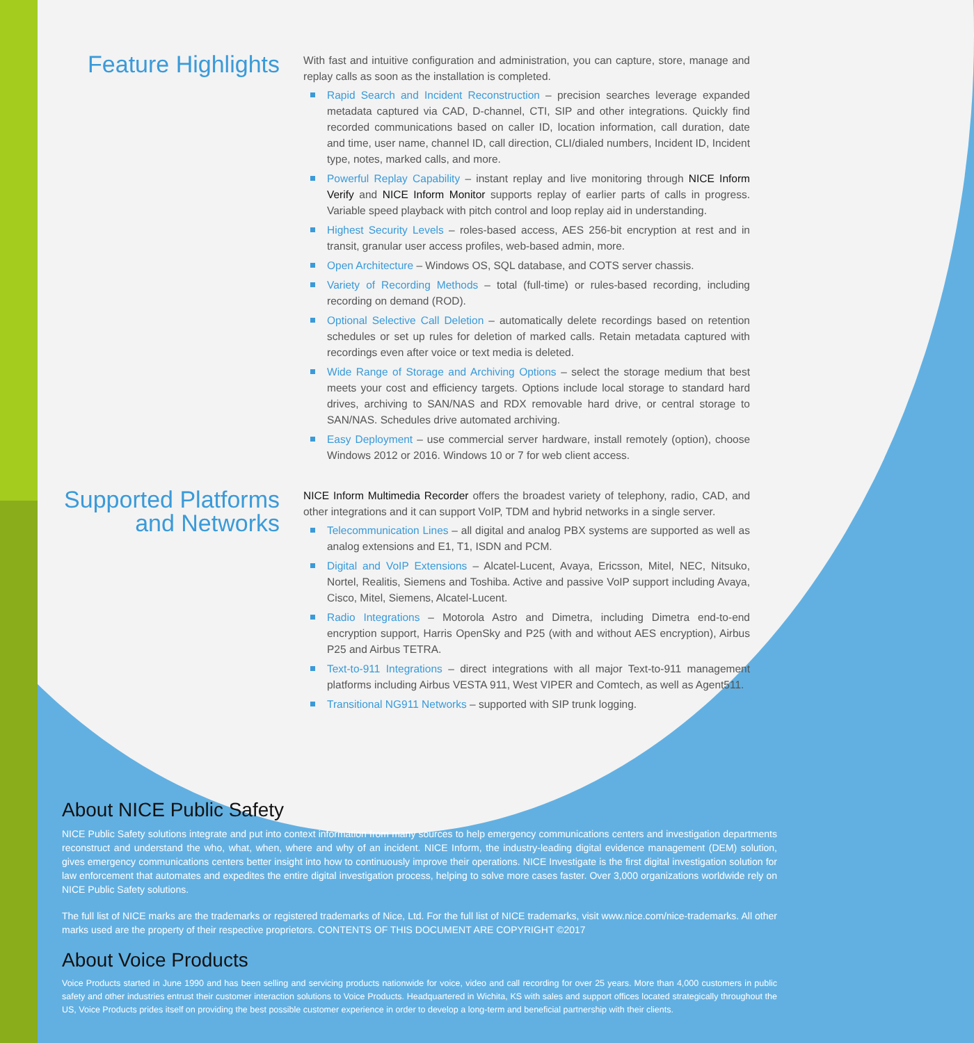Feature Highlights
With fast and intuitive configuration and administration, you can capture, store, manage and replay calls as soon as the installation is completed.
Rapid Search and Incident Reconstruction – precision searches leverage expanded metadata captured via CAD, D-channel, CTI, SIP and other integrations. Quickly find recorded communications based on caller ID, location information, call duration, date and time, user name, channel ID, call direction, CLI/dialed numbers, Incident ID, Incident type, notes, marked calls, and more.
Powerful Replay Capability – instant replay and live monitoring through NICE Inform Verify and NICE Inform Monitor supports replay of earlier parts of calls in progress. Variable speed playback with pitch control and loop replay aid in understanding.
Highest Security Levels – roles-based access, AES 256-bit encryption at rest and in transit, granular user access profiles, web-based admin, more.
Open Architecture – Windows OS, SQL database, and COTS server chassis.
Variety of Recording Methods – total (full-time) or rules-based recording, including recording on demand (ROD).
Optional Selective Call Deletion – automatically delete recordings based on retention schedules or set up rules for deletion of marked calls. Retain metadata captured with recordings even after voice or text media is deleted.
Wide Range of Storage and Archiving Options – select the storage medium that best meets your cost and efficiency targets. Options include local storage to standard hard drives, archiving to SAN/NAS and RDX removable hard drive, or central storage to SAN/NAS. Schedules drive automated archiving.
Easy Deployment – use commercial server hardware, install remotely (option), choose Windows 2012 or 2016. Windows 10 or 7 for web client access.
Supported Platforms and Networks
NICE Inform Multimedia Recorder offers the broadest variety of telephony, radio, CAD, and other integrations and it can support VoIP, TDM and hybrid networks in a single server.
Telecommunication Lines – all digital and analog PBX systems are supported as well as analog extensions and E1, T1, ISDN and PCM.
Digital and VoIP Extensions – Alcatel-Lucent, Avaya, Ericsson, Mitel, NEC, Nitsuko, Nortel, Realitis, Siemens and Toshiba. Active and passive VoIP support including Avaya, Cisco, Mitel, Siemens, Alcatel-Lucent.
Radio Integrations – Motorola Astro and Dimetra, including Dimetra end-to-end encryption support, Harris OpenSky and P25 (with and without AES encryption), Airbus P25 and Airbus TETRA.
Text-to-911 Integrations – direct integrations with all major Text-to-911 management platforms including Airbus VESTA 911, West VIPER and Comtech, as well as Agent511.
Transitional NG911 Networks – supported with SIP trunk logging.
About NICE Public Safety
NICE Public Safety solutions integrate and put into context information from many sources to help emergency communications centers and investigation departments reconstruct and understand the who, what, when, where and why of an incident. NICE Inform, the industry-leading digital evidence management (DEM) solution, gives emergency communications centers better insight into how to continuously improve their operations. NICE Investigate is the first digital investigation solution for law enforcement that automates and expedites the entire digital investigation process, helping to solve more cases faster. Over 3,000 organizations worldwide rely on NICE Public Safety solutions.
The full list of NICE marks are the trademarks or registered trademarks of Nice, Ltd. For the full list of NICE trademarks, visit www.nice.com/nice-trademarks. All other marks used are the property of their respective proprietors. CONTENTS OF THIS DOCUMENT ARE COPYRIGHT ©2017
About Voice Products
Voice Products started in June 1990 and has been selling and servicing products nationwide for voice, video and call recording for over 25 years. More than 4,000 customers in public safety and other industries entrust their customer interaction solutions to Voice Products. Headquartered in Wichita, KS with sales and support offices located strategically throughout the US, Voice Products prides itself on providing the best possible customer experience in order to develop a long-term and beneficial partnership with their clients.